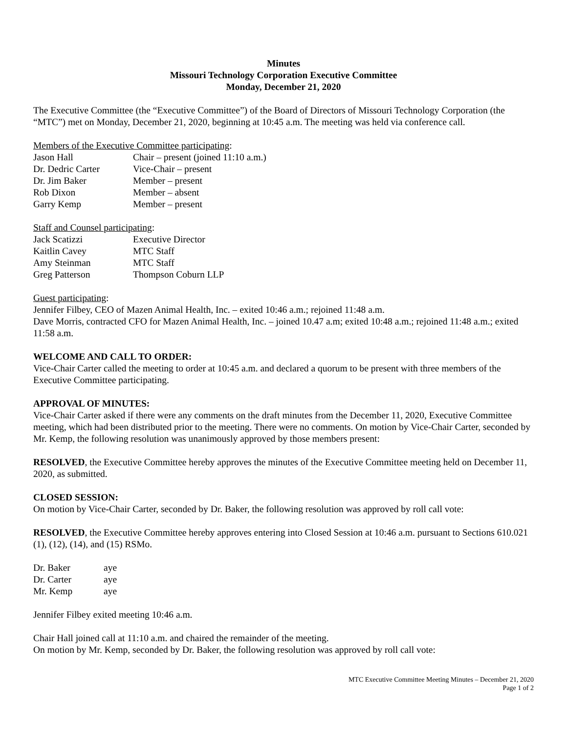Minutes
Missouri Technology Corporation Executive Committee
Monday, December 21, 2020
The Executive Committee (the “Executive Committee”) of the Board of Directors of Missouri Technology Corporation (the “MTC”) met on Monday, December 21, 2020, beginning at 10:45 a.m. The meeting was held via conference call.
Members of the Executive Committee participating:
| Jason Hall | Chair – present (joined 11:10 a.m.) |
| Dr. Dedric Carter | Vice-Chair – present |
| Dr. Jim Baker | Member – present |
| Rob Dixon | Member – absent |
| Garry Kemp | Member – present |
Staff and Counsel participating:
| Jack Scatizzi | Executive Director |
| Kaitlin Cavey | MTC Staff |
| Amy Steinman | MTC Staff |
| Greg Patterson | Thompson Coburn LLP |
Guest participating:
Jennifer Filbey, CEO of Mazen Animal Health, Inc. – exited 10:46 a.m.; rejoined 11:48 a.m.
Dave Morris, contracted CFO for Mazen Animal Health, Inc. – joined 10.47 a.m; exited 10:48 a.m.; rejoined 11:48 a.m.; exited 11:58 a.m.
WELCOME AND CALL TO ORDER:
Vice-Chair Carter called the meeting to order at 10:45 a.m. and declared a quorum to be present with three members of the Executive Committee participating.
APPROVAL OF MINUTES:
Vice-Chair Carter asked if there were any comments on the draft minutes from the December 11, 2020, Executive Committee meeting, which had been distributed prior to the meeting. There were no comments. On motion by Vice-Chair Carter, seconded by Mr. Kemp, the following resolution was unanimously approved by those members present:
RESOLVED, the Executive Committee hereby approves the minutes of the Executive Committee meeting held on December 11, 2020, as submitted.
CLOSED SESSION:
On motion by Vice-Chair Carter, seconded by Dr. Baker, the following resolution was approved by roll call vote:
RESOLVED, the Executive Committee hereby approves entering into Closed Session at 10:46 a.m. pursuant to Sections 610.021 (1), (12), (14), and (15) RSMo.
| Dr. Baker | aye |
| Dr. Carter | aye |
| Mr. Kemp | aye |
Jennifer Filbey exited meeting 10:46 a.m.
Chair Hall joined call at 11:10 a.m. and chaired the remainder of the meeting.
On motion by Mr. Kemp, seconded by Dr. Baker, the following resolution was approved by roll call vote:
MTC Executive Committee Meeting Minutes – December 21, 2020
Page 1 of 2